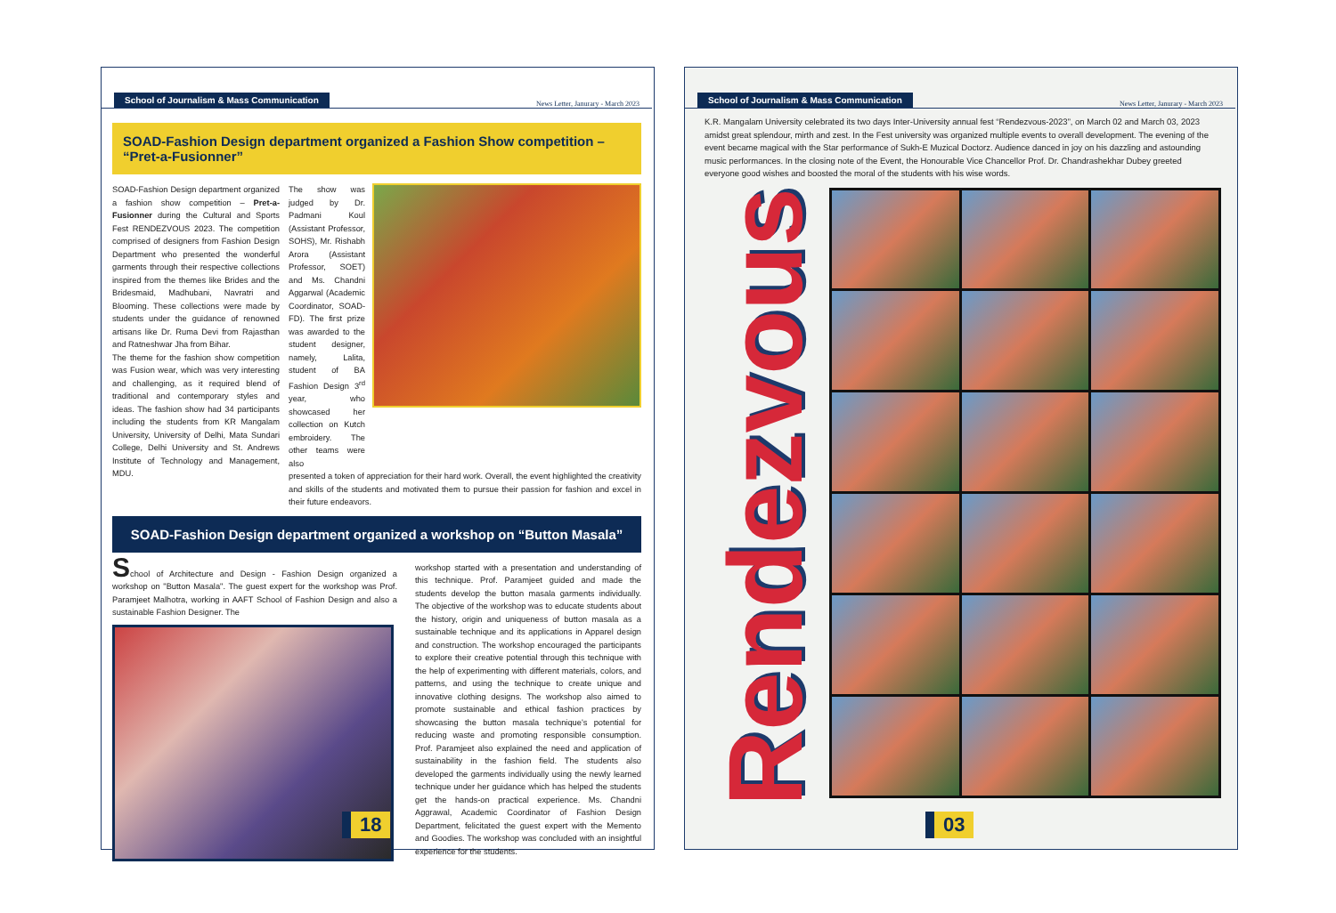School of Journalism & Mass Communication News Letter, Janurary - March 2023
SOAD-Fashion Design department organized a Fashion Show competition – “Pret-a-Fusionner”
SOAD-Fashion Design department organized a fashion show competition – Pret-a-Fusionner during the Cultural and Sports Fest RENDEZVOUS 2023. The competition comprised of designers from Fashion Design Department who presented the wonderful garments through their respective collections inspired from the themes like Brides and the Bridesmaid, Madhubani, Navratri and Blooming. These collections were made by students under the guidance of renowned artisans like Dr. Ruma Devi from Rajasthan and Ratneshwar Jha from Bihar.
The theme for the fashion show competition was Fusion wear, which was very interesting and challenging, as it required blend of traditional and contemporary styles and ideas. The fashion show had 34 participants including the students from KR Mangalam University, University of Delhi, Mata Sundari College, Delhi University and St. Andrews Institute of Technology and Management, MDU.
The show was judged by Dr. Padmani Koul (Assistant Professor, SOHS), Mr. Rishabh Arora (Assistant Professor, SOET) and Ms. Chandni Aggarwal (Academic Coordinator, SOAD-FD). The first prize was awarded to the student designer, namely, Lalita, student of BA Fashion Design 3<sup>rd</sup> year, who showcased her collection on Kutch embroidery. The other teams were also
presented a token of appreciation for their hard work. Overall, the event highlighted the creativity and skills of the students and motivated them to pursue their passion for fashion and excel in their future endeavors.
SOAD-Fashion Design department organized a workshop on “Button Masala”
School of Architecture and Design - Fashion Design organized a workshop on "Button Masala". The guest expert for the workshop was Prof. Paramjeet Malhotra, working in AAFT School of Fashion Design and also a sustainable Fashion Designer. The
workshop started with a presentation and understanding of this technique. Prof. Paramjeet guided and made the students develop the button masala garments individually. The objective of the workshop was to educate students about the history, origin and uniqueness of button masala as a sustainable technique and its applications in Apparel design and construction. The workshop encouraged the participants to explore their creative potential through this technique with the help of experimenting with different materials, colors, and patterns, and using the technique to create unique and innovative clothing designs. The workshop also aimed to promote sustainable and ethical fashion practices by showcasing the button masala technique's potential for reducing waste and promoting responsible consumption. Prof. Paramjeet also explained the need and application of sustainability in the fashion field. The students also developed the garments individually using the newly learned technique under her guidance which has helped the students get the hands-on practical experience. Ms. Chandni Aggrawal, Academic Coordinator of Fashion Design Department, felicitated the guest expert with the Memento and Goodies. The workshop was concluded with an insightful experience for the students.
18
School of Journalism & Mass Communication News Letter, Janurary - March 2023
K.R. Mangalam University celebrated its two days Inter-University annual fest “Rendezvous-2023”, on March 02 and March 03, 2023 amidst great splendour, mirth and zest. In the Fest university was organized multiple events to overall development. The evening of the event became magical with the Star performance of Sukh-E Muzical Doctorz. Audience danced in joy on his dazzling and astounding music performances. In the closing note of the Event, the Honourable Vice Chancellor Prof. Dr. Chandrashekhar Dubey greeted everyone good wishes and boosted the moral of the students with his wise words.
Rendezvous
03